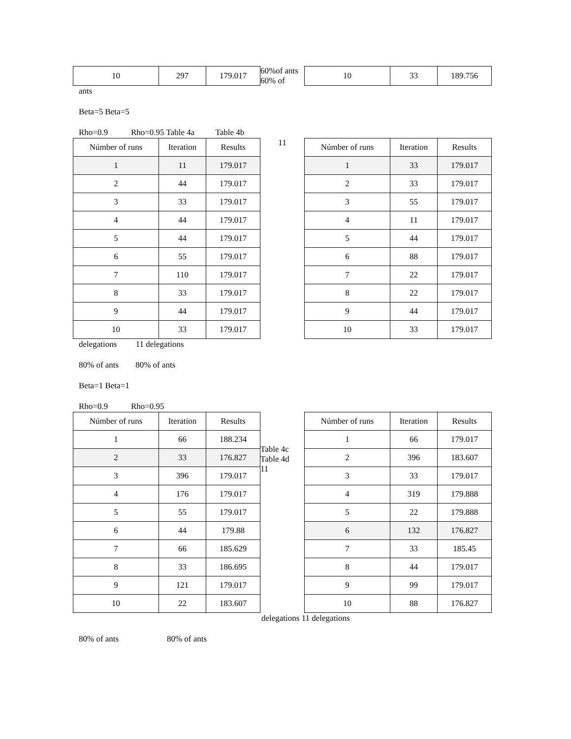| 10 | 297 | 179.017 |
60%of ants 60% of
| 10 | 33 | 189.756 |
ants
Beta=5 Beta=5
Rho=0.9 Rho=0.95 Table 4a Table 4b
| Númber of runs | Iteration | Results |
| --- | --- | --- |
| 1 | 11 | 179.017 |
| 2 | 44 | 179.017 |
| 3 | 33 | 179.017 |
| 4 | 44 | 179.017 |
| 5 | 44 | 179.017 |
| 6 | 55 | 179.017 |
| 7 | 110 | 179.017 |
| 8 | 33 | 179.017 |
| 9 | 44 | 179.017 |
| 10 | 33 | 179.017 |
11
| Númber of runs | Iteration | Results |
| --- | --- | --- |
| 1 | 33 | 179.017 |
| 2 | 33 | 179.017 |
| 3 | 55 | 179.017 |
| 4 | 11 | 179.017 |
| 5 | 44 | 179.017 |
| 6 | 88 | 179.017 |
| 7 | 22 | 179.017 |
| 8 | 22 | 179.017 |
| 9 | 44 | 179.017 |
| 10 | 33 | 179.017 |
delegations 11 delegations
80% of ants 80% of ants
Beta=1 Beta=1
Rho=0.9 Rho=0.95
| Númber of runs | Iteration | Results |
| --- | --- | --- |
| 1 | 66 | 188.234 |
| 2 | 33 | 176.827 |
| 3 | 396 | 179.017 |
| 4 | 176 | 179.017 |
| 5 | 55 | 179.017 |
| 6 | 44 | 179.88 |
| 7 | 66 | 185.629 |
| 8 | 33 | 186.695 |
| 9 | 121 | 179.017 |
| 10 | 22 | 183.607 |
Table 4c Table 4d
11
| Númber of runs | Iteration | Results |
| --- | --- | --- |
| 1 | 66 | 179.017 |
| 2 | 396 | 183.607 |
| 3 | 33 | 179.017 |
| 4 | 319 | 179.888 |
| 5 | 22 | 179.888 |
| 6 | 132 | 176.827 |
| 7 | 33 | 185.45 |
| 8 | 44 | 179.017 |
| 9 | 99 | 179.017 |
| 10 | 88 | 176.827 |
delegations 11 delegations
80% of ants 80% of ants